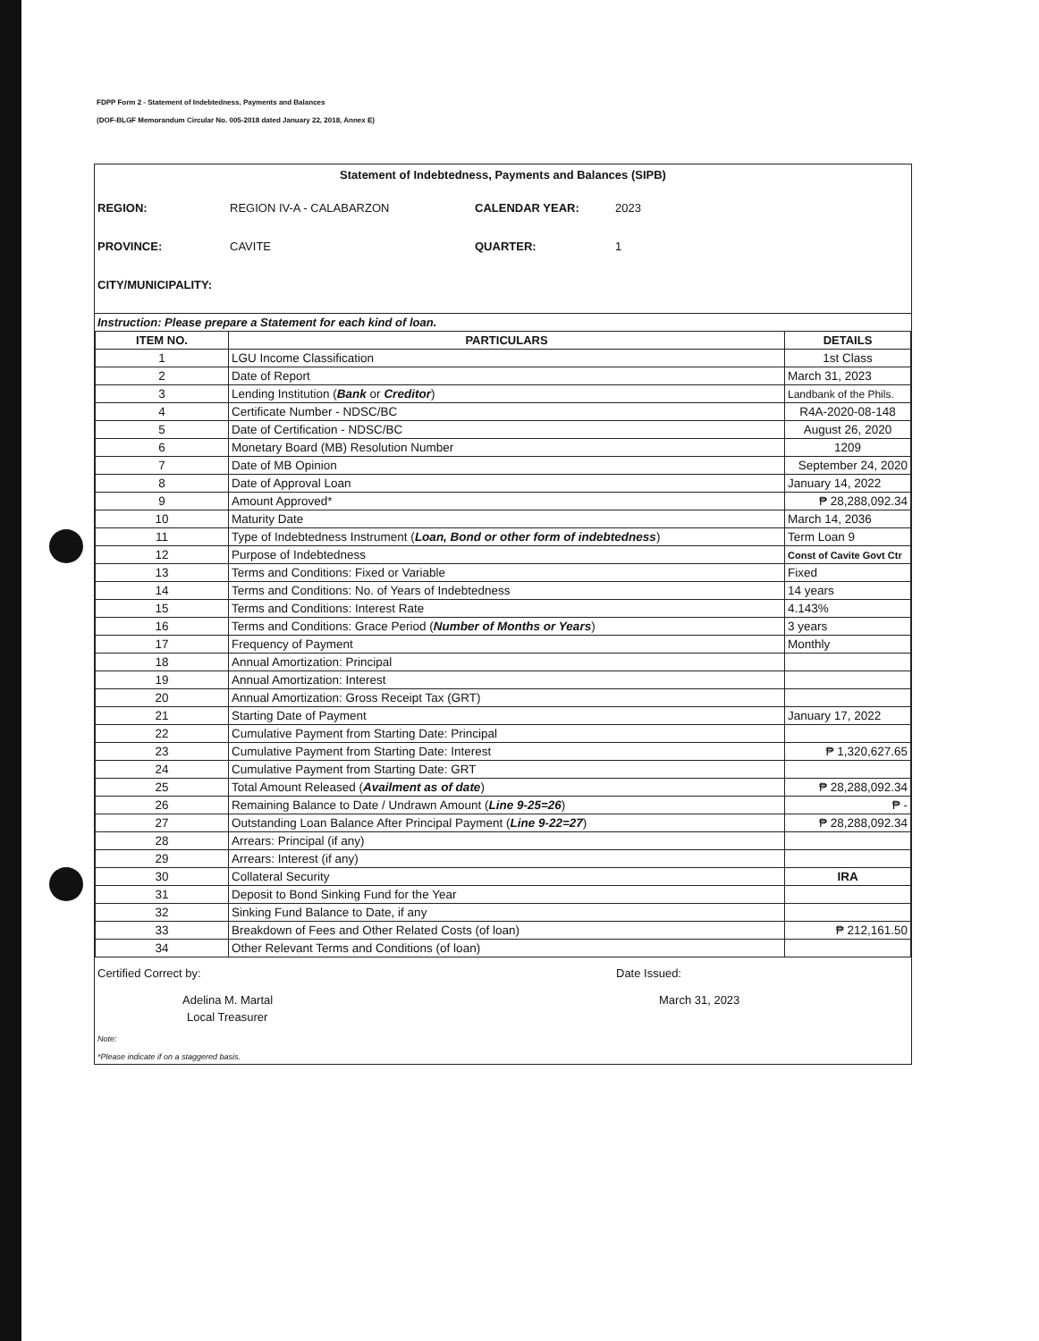FDPP Form 2 - Statement of Indebtedness, Payments and Balances
(DOF-BLGF Memorandum Circular No. 005-2018 dated January 22, 2018, Annex E)
Statement of Indebtedness, Payments and Balances (SIPB)
REGION: REGION IV-A - CALABARZON CALENDAR YEAR: 2023 PROVINCE: CAVITE QUARTER: 1 CITY/MUNICIPALITY:
Instruction: Please prepare a Statement for each kind of loan.
| ITEM NO. | PARTICULARS | DETAILS |
| --- | --- | --- |
| 1 | LGU Income Classification | 1st Class |
| 2 | Date of Report | March 31, 2023 |
| 3 | Lending Institution ( Bank or Creditor ) | Landbank of the Phils. |
| 4 | Certificate Number - NDSC/BC | R4A-2020-08-148 |
| 5 | Date of Certification - NDSC/BC | August 26, 2020 |
| 6 | Monetary Board (MB) Resolution Number | 1209 |
| 7 | Date of MB Opinion | September 24, 2020 |
| 8 | Date of Approval Loan | January 14, 2022 |
| 9 | Amount Approved* | ₱ 28,288,092.34 |
| 10 | Maturity Date | March 14, 2036 |
| 11 | Type of Indebtedness Instrument ( Loan, Bond or other form of indebtedness ) | Term Loan 9 |
| 12 | Purpose of Indebtedness | Const of Cavite Govt Ctr |
| 13 | Terms and Conditions: Fixed or Variable | Fixed |
| 14 | Terms and Conditions: No. of Years of Indebtedness | 14 years |
| 15 | Terms and Conditions: Interest Rate | 4.143% |
| 16 | Terms and Conditions: Grace Period ( Number of Months or Years ) | 3 years |
| 17 | Frequency of Payment | Monthly |
| 18 | Annual Amortization: Principal | |
| 19 | Annual Amortization: Interest | |
| 20 | Annual Amortization: Gross Receipt Tax (GRT) | |
| 21 | Starting Date of Payment | January 17, 2022 |
| 22 | Cumulative Payment from Starting Date: Principal | |
| 23 | Cumulative Payment from Starting Date: Interest | ₱ 1,320,627.65 |
| 24 | Cumulative Payment from Starting Date: GRT | |
| 25 | Total Amount Released ( Availment as of date ) | ₱ 28,288,092.34 |
| 26 | Remaining Balance to Date / Undrawn Amount ( Line 9-25=26 ) | ₱ - |
| 27 | Outstanding Loan Balance After Principal Payment ( Line 9-22=27 ) | ₱ 28,288,092.34 |
| 28 | Arrears: Principal (if any) | |
| 29 | Arrears: Interest (if any) | |
| 30 | Collateral Security | IRA |
| 31 | Deposit to Bond Sinking Fund for the Year | |
| 32 | Sinking Fund Balance to Date, if any | |
| 33 | Breakdown of Fees and Other Related Costs (of loan) | ₱ 212,161.50 |
| 34 | Other Relevant Terms and Conditions (of loan) | |
Certified Correct by:
Adelina M. Martal
Local Treasurer
Date Issued:
March 31, 2023
Note:
*Please indicate if on a staggered basis.